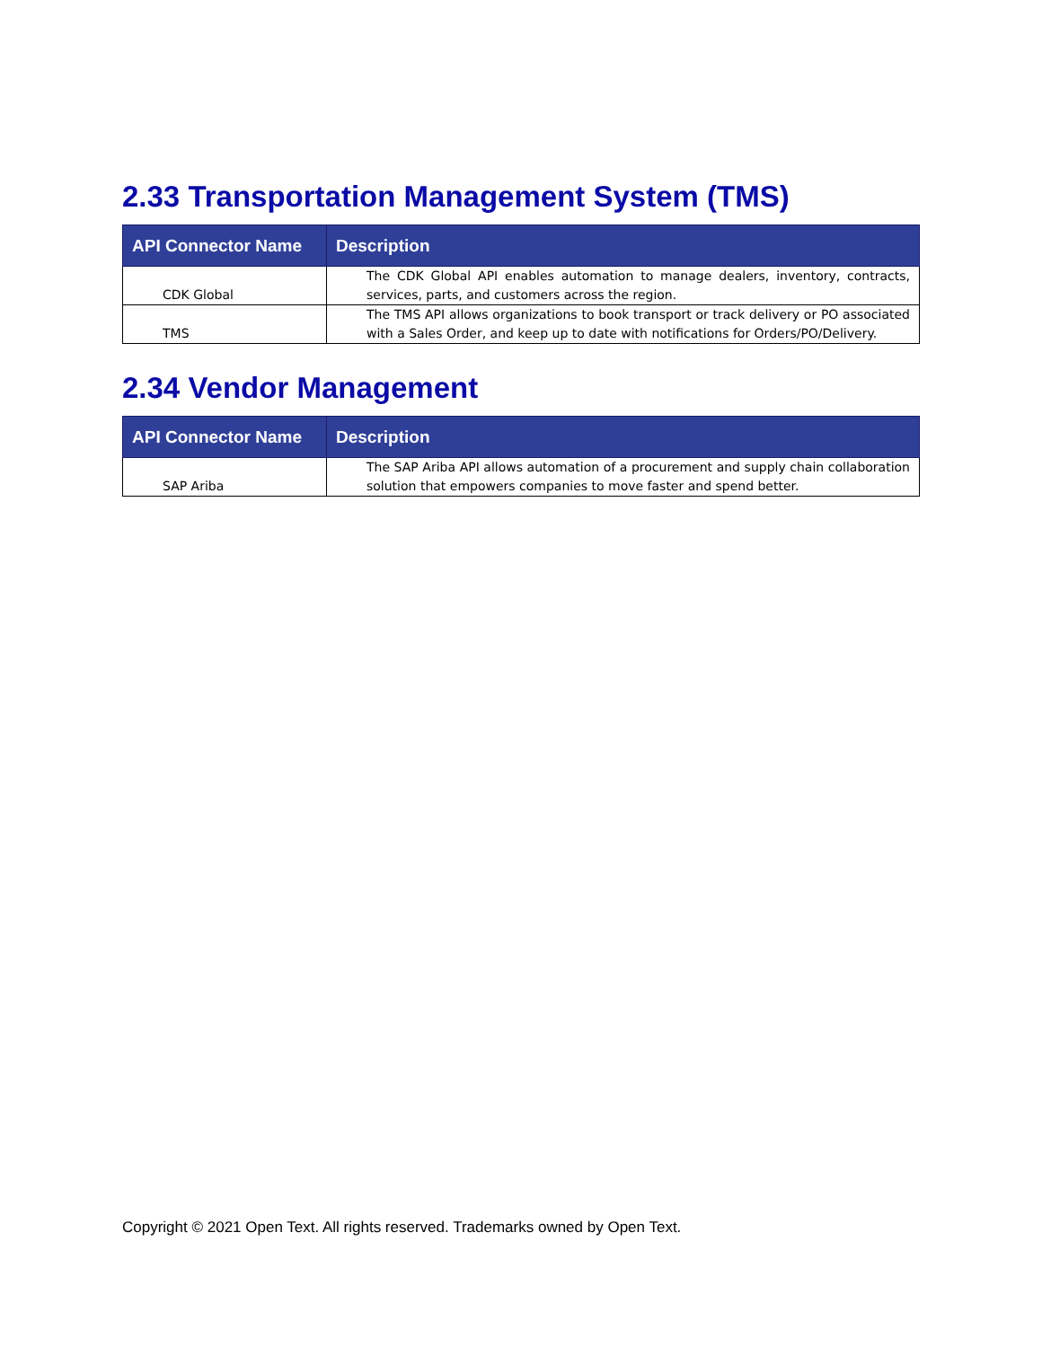2.33 Transportation Management System (TMS)
| API Connector Name | Description |
| --- | --- |
| CDK Global | The CDK Global API enables automation to manage dealers, inventory, contracts, services, parts, and customers across the region. |
| TMS | The TMS API allows organizations to book transport or track delivery or PO associated with a Sales Order, and keep up to date with notifications for Orders/PO/Delivery. |
2.34 Vendor Management
| API Connector Name | Description |
| --- | --- |
| SAP Ariba | The SAP Ariba API allows automation of a procurement and supply chain collaboration solution that empowers companies to move faster and spend better. |
Copyright © 2021 Open Text. All rights reserved. Trademarks owned by Open Text.